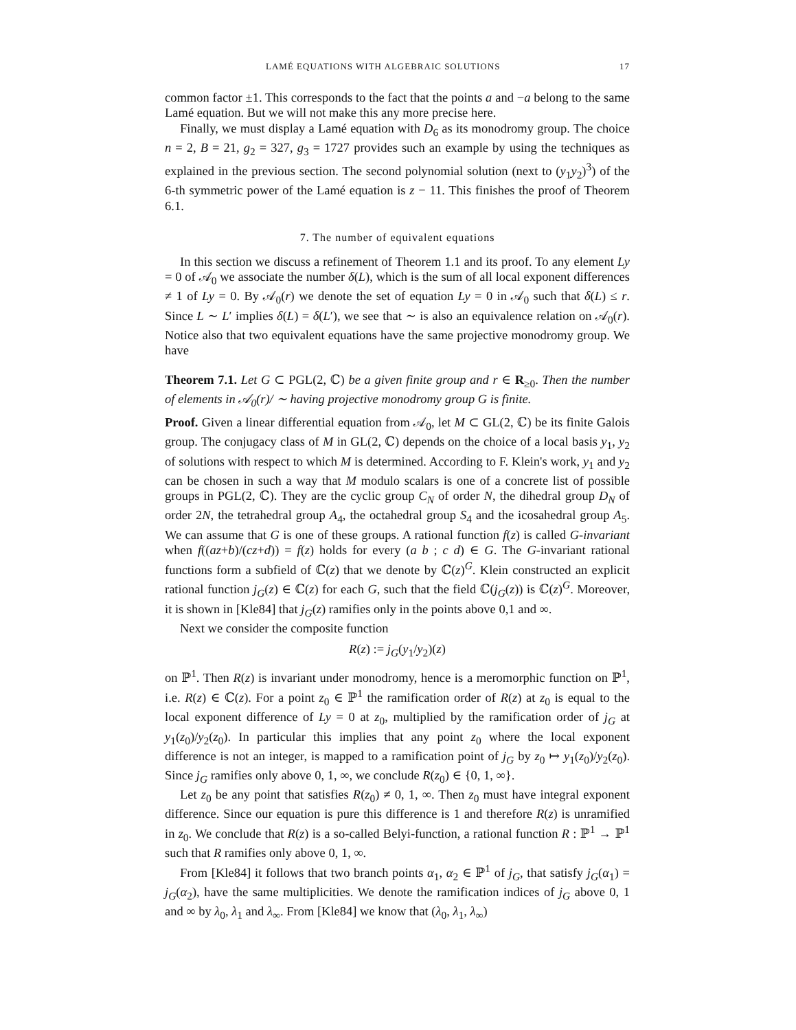LAMÉ EQUATIONS WITH ALGEBRAIC SOLUTIONS 17
common factor ±1. This corresponds to the fact that the points a and −a belong to the same Lamé equation. But we will not make this any more precise here.
Finally, we must display a Lamé equation with D<sub>6</sub> as its monodromy group. The choice n = 2, B = 21, g<sub>2</sub> = 327, g<sub>3</sub> = 1727 provides such an example by using the techniques as explained in the previous section. The second polynomial solution (next to (y<sub>1</sub>y<sub>2</sub>)<sup>3</sup>) of the 6-th symmetric power of the Lamé equation is z − 11. This finishes the proof of Theorem 6.1.
7. The number of equivalent equations
In this section we discuss a refinement of Theorem 1.1 and its proof. To any element Ly = 0 of 𝒜<sub>0</sub> we associate the number δ(L), which is the sum of all local exponent differences ≠ 1 of Ly = 0. By 𝒜<sub>0</sub>(r) we denote the set of equation Ly = 0 in 𝒜<sub>0</sub> such that δ(L) ≤ r. Since L ∼ L′ implies δ(L) = δ(L′), we see that ∼ is also an equivalence relation on 𝒜<sub>0</sub>(r). Notice also that two equivalent equations have the same projective monodromy group. We have
Theorem 7.1. Let G ⊂ PGL(2, ℂ) be a given finite group and r ∈ R<sub>≥0</sub>. Then the number of elements in 𝒜<sub>0</sub>(r)/ ∼ having projective monodromy group G is finite.
Proof. Given a linear differential equation from 𝒜<sub>0</sub>, let M ⊂ GL(2, ℂ) be its finite Galois group. The conjugacy class of M in GL(2, ℂ) depends on the choice of a local basis y<sub>1</sub>, y<sub>2</sub> of solutions with respect to which M is determined. According to F. Klein's work, y<sub>1</sub> and y<sub>2</sub> can be chosen in such a way that M modulo scalars is one of a concrete list of possible groups in PGL(2, ℂ). They are the cyclic group C<sub>N</sub> of order N, the dihedral group D<sub>N</sub> of order 2N, the tetrahedral group A<sub>4</sub>, the octahedral group S<sub>4</sub> and the icosahedral group A<sub>5</sub>. We can assume that G is one of these groups. A rational function f(z) is called G-invariant when f((az+b)/(cz+d)) = f(z) holds for every (a b ; c d) ∈ G. The G-invariant rational functions form a subfield of ℂ(z) that we denote by ℂ(z)<sup>G</sup>. Klein constructed an explicit rational function j<sub>G</sub>(z) ∈ ℂ(z) for each G, such that the field ℂ(j<sub>G</sub>(z)) is ℂ(z)<sup>G</sup>. Moreover, it is shown in [Kle84] that j<sub>G</sub>(z) ramifies only in the points above 0,1 and ∞.
Next we consider the composite function
R(z) := j<sub>G</sub>(y<sub>1</sub>/y<sub>2</sub>)(z)
on ℙ<sup>1</sup>. Then R(z) is invariant under monodromy, hence is a meromorphic function on ℙ<sup>1</sup>, i.e. R(z) ∈ ℂ(z). For a point z<sub>0</sub> ∈ ℙ<sup>1</sup> the ramification order of R(z) at z<sub>0</sub> is equal to the local exponent difference of Ly = 0 at z<sub>0</sub>, multiplied by the ramification order of j<sub>G</sub> at y<sub>1</sub>(z<sub>0</sub>)/y<sub>2</sub>(z<sub>0</sub>). In particular this implies that any point z<sub>0</sub> where the local exponent difference is not an integer, is mapped to a ramification point of j<sub>G</sub> by z<sub>0</sub> ↦ y<sub>1</sub>(z<sub>0</sub>)/y<sub>2</sub>(z<sub>0</sub>). Since j<sub>G</sub> ramifies only above 0, 1, ∞, we conclude R(z<sub>0</sub>) ∈ {0, 1, ∞}.
Let z<sub>0</sub> be any point that satisfies R(z<sub>0</sub>) ≠ 0, 1, ∞. Then z<sub>0</sub> must have integral exponent difference. Since our equation is pure this difference is 1 and therefore R(z) is unramified in z<sub>0</sub>. We conclude that R(z) is a so-called Belyi-function, a rational function R : ℙ<sup>1</sup> → ℙ<sup>1</sup> such that R ramifies only above 0, 1, ∞.
From [Kle84] it follows that two branch points α<sub>1</sub>, α<sub>2</sub> ∈ ℙ<sup>1</sup> of j<sub>G</sub>, that satisfy j<sub>G</sub>(α<sub>1</sub>) = j<sub>G</sub>(α<sub>2</sub>), have the same multiplicities. We denote the ramification indices of j<sub>G</sub> above 0, 1 and ∞ by λ<sub>0</sub>, λ<sub>1</sub> and λ<sub>∞</sub>. From [Kle84] we know that (λ<sub>0</sub>, λ<sub>1</sub>, λ<sub>∞</sub>)